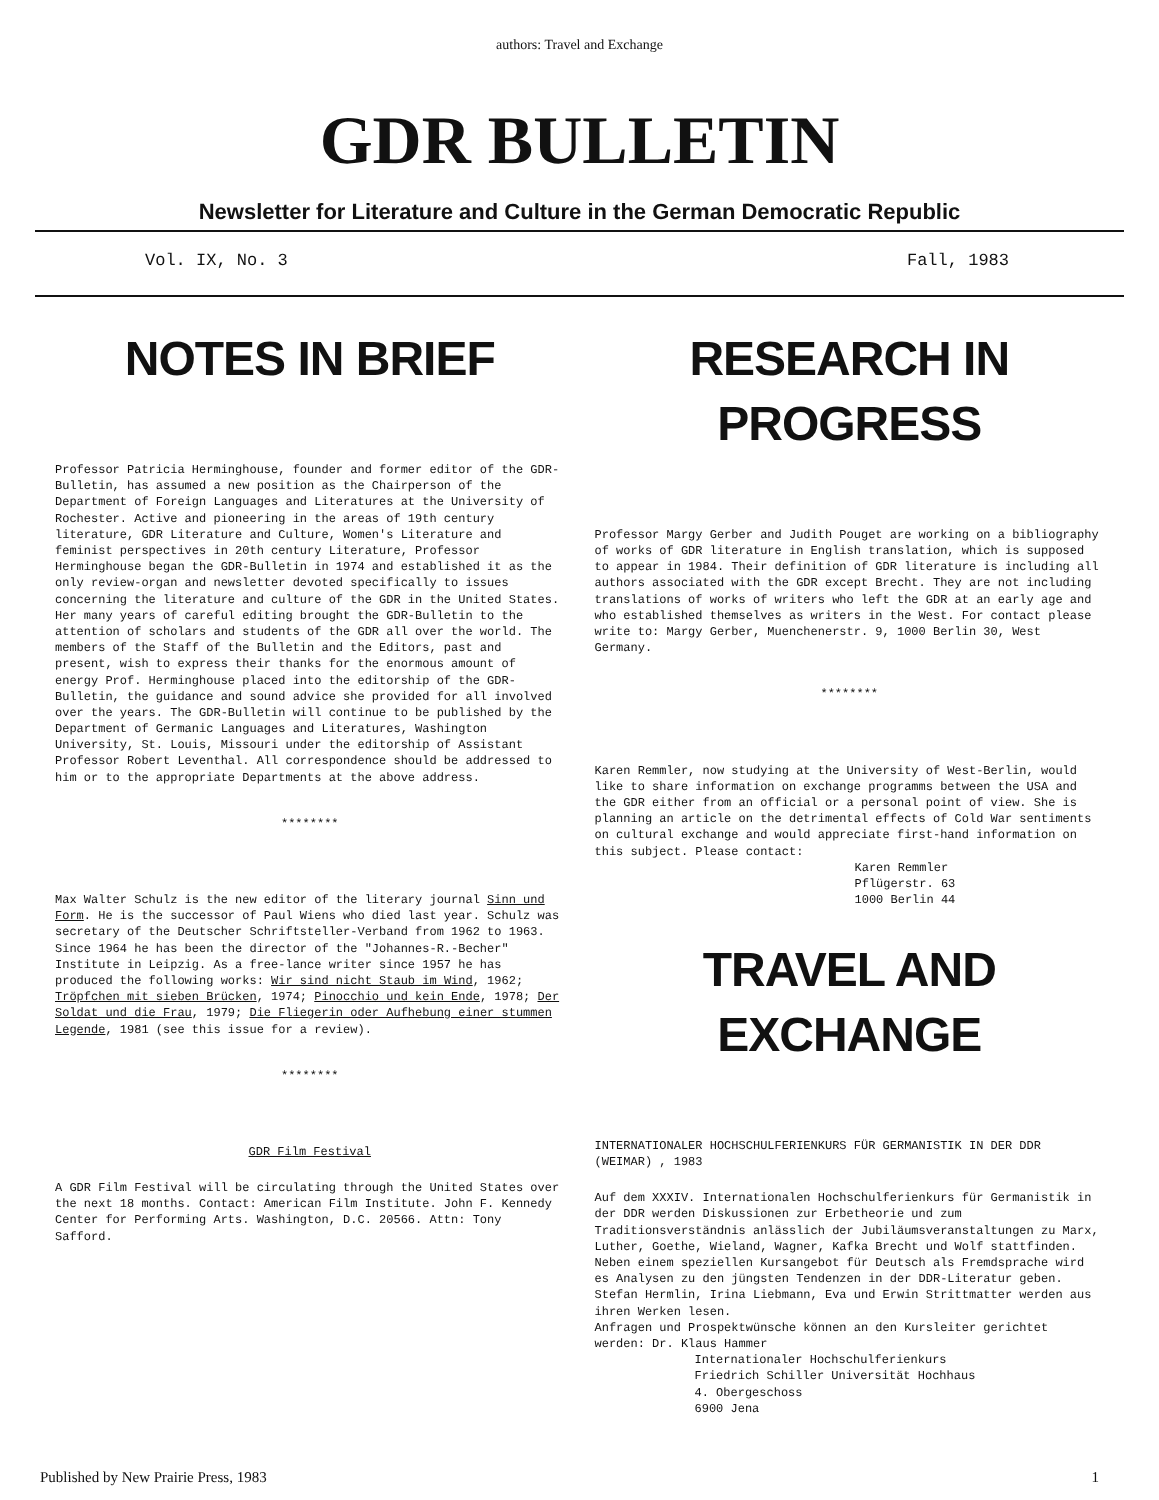authors: Travel and Exchange
GDR BULLETIN
Newsletter for Literature and Culture in the German Democratic Republic
Vol. IX, No. 3 Fall, 1983
NOTES IN BRIEF
Professor Patricia Herminghouse, founder and former editor of the GDR-Bulletin, has assumed a new position as the Chairperson of the Department of Foreign Languages and Literatures at the University of Rochester. Active and pioneering in the areas of 19th century literature, GDR Literature and Culture, Women's Literature and feminist perspectives in 20th century Literature, Professor Herminghouse began the GDR-Bulletin in 1974 and established it as the only review-organ and newsletter devoted specifically to issues concerning the literature and culture of the GDR in the United States. Her many years of careful editing brought the GDR-Bulletin to the attention of scholars and students of the GDR all over the world. The members of the Staff of the Bulletin and the Editors, past and present, wish to express their thanks for the enormous amount of energy Prof. Herminghouse placed into the editorship of the GDR-Bulletin, the guidance and sound advice she provided for all involved over the years. The GDR-Bulletin will continue to be published by the Department of Germanic Languages and Literatures, Washington University, St. Louis, Missouri under the editorship of Assistant Professor Robert Leventhal. All correspondence should be addressed to him or to the appropriate Departments at the above address.
********
Max Walter Schulz is the new editor of the literary journal Sinn und Form. He is the successor of Paul Wiens who died last year. Schulz was secretary of the Deutscher Schriftsteller-Verband from 1962 to 1963. Since 1964 he has been the director of the "Johannes-R.-Becher" Institute in Leipzig. As a free-lance writer since 1957 he has produced the following works: Wir sind nicht Staub im Wind, 1962; Tröpfchen mit sieben Brücken, 1974; Pinocchio und kein Ende, 1978; Der Soldat und die Frau, 1979; Die Fliegerin oder Aufhebung einer stummen Legende, 1981 (see this issue for a review).
********
GDR Film Festival
A GDR Film Festival will be circulating through the United States over the next 18 months. Contact: American Film Institute. John F. Kennedy Center for Performing Arts. Washington, D.C. 20566. Attn: Tony Safford.
RESEARCH IN PROGRESS
Professor Margy Gerber and Judith Pouget are working on a bibliography of works of GDR literature in English translation, which is supposed to appear in 1984. Their definition of GDR literature is including all authors associated with the GDR except Brecht. They are not including translations of works of writers who left the GDR at an early age and who established themselves as writers in the West. For contact please write to: Margy Gerber, Muenchenerstr. 9, 1000 Berlin 30, West Germany.
********
Karen Remmler, now studying at the University of West-Berlin, would like to share information on exchange programms between the USA and the GDR either from an official or a personal point of view. She is planning an article on the detrimental effects of Cold War sentiments on cultural exchange and would appreciate first-hand information on this subject. Please contact:
Karen Remmler Pflügerstr. 63 1000 Berlin 44
TRAVEL AND EXCHANGE
INTERNATIONALER HOCHSCHULFERIENKURS FÜR GERMANISTIK IN DER DDR (WEIMAR) , 1983
Auf dem XXXIV. Internationalen Hochschulferienkurs für Germanistik in der DDR werden Diskussionen zur Erbetheorie und zum Traditionsverständnis anlässlich der Jubiläumsveranstaltungen zu Marx, Luther, Goethe, Wieland, Wagner, Kafka Brecht und Wolf stattfinden. Neben einem speziellen Kursangebot für Deutsch als Fremdsprache wird es Analysen zu den jüngsten Tendenzen in der DDR-Literatur geben.
Stefan Hermlin, Irina Liebmann, Eva und Erwin Strittmatter werden aus ihren Werken lesen.
Anfragen und Prospektwünsche können an den Kursleiter gerichtet werden: Dr. Klaus Hammer
Internationaler Hochschulferienkurs Friedrich Schiller Universität Hochhaus 4. Obergeschoss 6900 Jena
Published by New Prairie Press, 1983 1